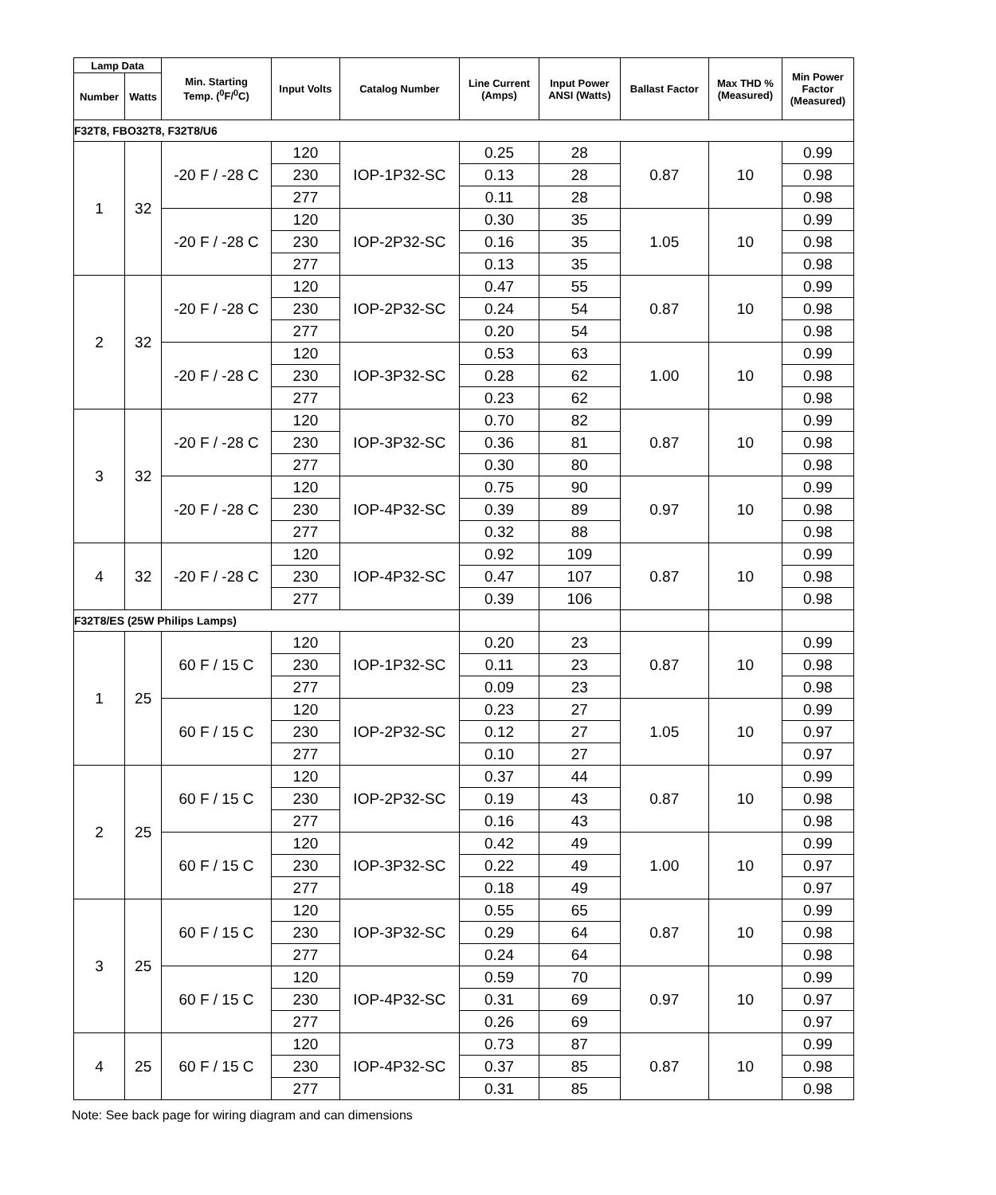| Lamp Data | | Min. Starting Temp. (<sup>0</sup>F/<sup>0</sup>C) | Input Volts | Catalog Number | Line Current (Amps) | Input Power ANSI (Watts) | Ballast Factor | Max THD % (Measured) | Min Power Factor (Measured) |
| --- | --- | --- | --- | --- | --- | --- | --- | --- | --- |
| Number | Watts | | | | | | | | |
| F32T8, FBO32T8, F32T8/U6 | | | | | | | | | |
| 1 | 32 | -20 F / -28 C | 120 | IOP-1P32-SC | 0.25 | 28 | 0.87 | 10 | 0.99 |
| | | | 230 | | 0.13 | 28 | | | 0.98 |
| | | | 277 | | 0.11 | 28 | | | 0.98 |
| | | -20 F / -28 C | 120 | IOP-2P32-SC | 0.30 | 35 | 1.05 | 10 | 0.99 |
| | | | 230 | | 0.16 | 35 | | | 0.98 |
| | | | 277 | | 0.13 | 35 | | | 0.98 |
| 2 | 32 | -20 F / -28 C | 120 | IOP-2P32-SC | 0.47 | 55 | 0.87 | 10 | 0.99 |
| | | | 230 | | 0.24 | 54 | | | 0.98 |
| | | | 277 | | 0.20 | 54 | | | 0.98 |
| | | -20 F / -28 C | 120 | IOP-3P32-SC | 0.53 | 63 | 1.00 | 10 | 0.99 |
| | | | 230 | | 0.28 | 62 | | | 0.98 |
| | | | 277 | | 0.23 | 62 | | | 0.98 |
| 3 | 32 | -20 F / -28 C | 120 | IOP-3P32-SC | 0.70 | 82 | 0.87 | 10 | 0.99 |
| | | | 230 | | 0.36 | 81 | | | 0.98 |
| | | | 277 | | 0.30 | 80 | | | 0.98 |
| | | -20 F / -28 C | 120 | IOP-4P32-SC | 0.75 | 90 | 0.97 | 10 | 0.99 |
| | | | 230 | | 0.39 | 89 | | | 0.98 |
| | | | 277 | | 0.32 | 88 | | | 0.98 |
| 4 | 32 | -20 F / -28 C | 120 | IOP-4P32-SC | 0.92 | 109 | 0.87 | 10 | 0.99 |
| | | | 230 | | 0.47 | 107 | | | 0.98 |
| | | | 277 | | 0.39 | 106 | | | 0.98 |
| F32T8/ES (25W Philips Lamps) | | | | | | | | | |
| 1 | 25 | 60 F / 15 C | 120 | IOP-1P32-SC | 0.20 | 23 | 0.87 | 10 | 0.99 |
| | | | 230 | | 0.11 | 23 | | | 0.98 |
| | | | 277 | | 0.09 | 23 | | | 0.98 |
| | | 60 F / 15 C | 120 | IOP-2P32-SC | 0.23 | 27 | 1.05 | 10 | 0.99 |
| | | | 230 | | 0.12 | 27 | | | 0.97 |
| | | | 277 | | 0.10 | 27 | | | 0.97 |
| 2 | 25 | 60 F / 15 C | 120 | IOP-2P32-SC | 0.37 | 44 | 0.87 | 10 | 0.99 |
| | | | 230 | | 0.19 | 43 | | | 0.98 |
| | | | 277 | | 0.16 | 43 | | | 0.98 |
| | | 60 F / 15 C | 120 | IOP-3P32-SC | 0.42 | 49 | 1.00 | 10 | 0.99 |
| | | | 230 | | 0.22 | 49 | | | 0.97 |
| | | | 277 | | 0.18 | 49 | | | 0.97 |
| 3 | 25 | 60 F / 15 C | 120 | IOP-3P32-SC | 0.55 | 65 | 0.87 | 10 | 0.99 |
| | | | 230 | | 0.29 | 64 | | | 0.98 |
| | | | 277 | | 0.24 | 64 | | | 0.98 |
| | | 60 F / 15 C | 120 | IOP-4P32-SC | 0.59 | 70 | 0.97 | 10 | 0.99 |
| | | | 230 | | 0.31 | 69 | | | 0.97 |
| | | | 277 | | 0.26 | 69 | | | 0.97 |
| 4 | 25 | 60 F / 15 C | 120 | IOP-4P32-SC | 0.73 | 87 | 0.87 | 10 | 0.99 |
| | | | 230 | | 0.37 | 85 | | | 0.98 |
| | | | 277 | | 0.31 | 85 | | | 0.98 |
Note: See back page for wiring diagram and can dimensions